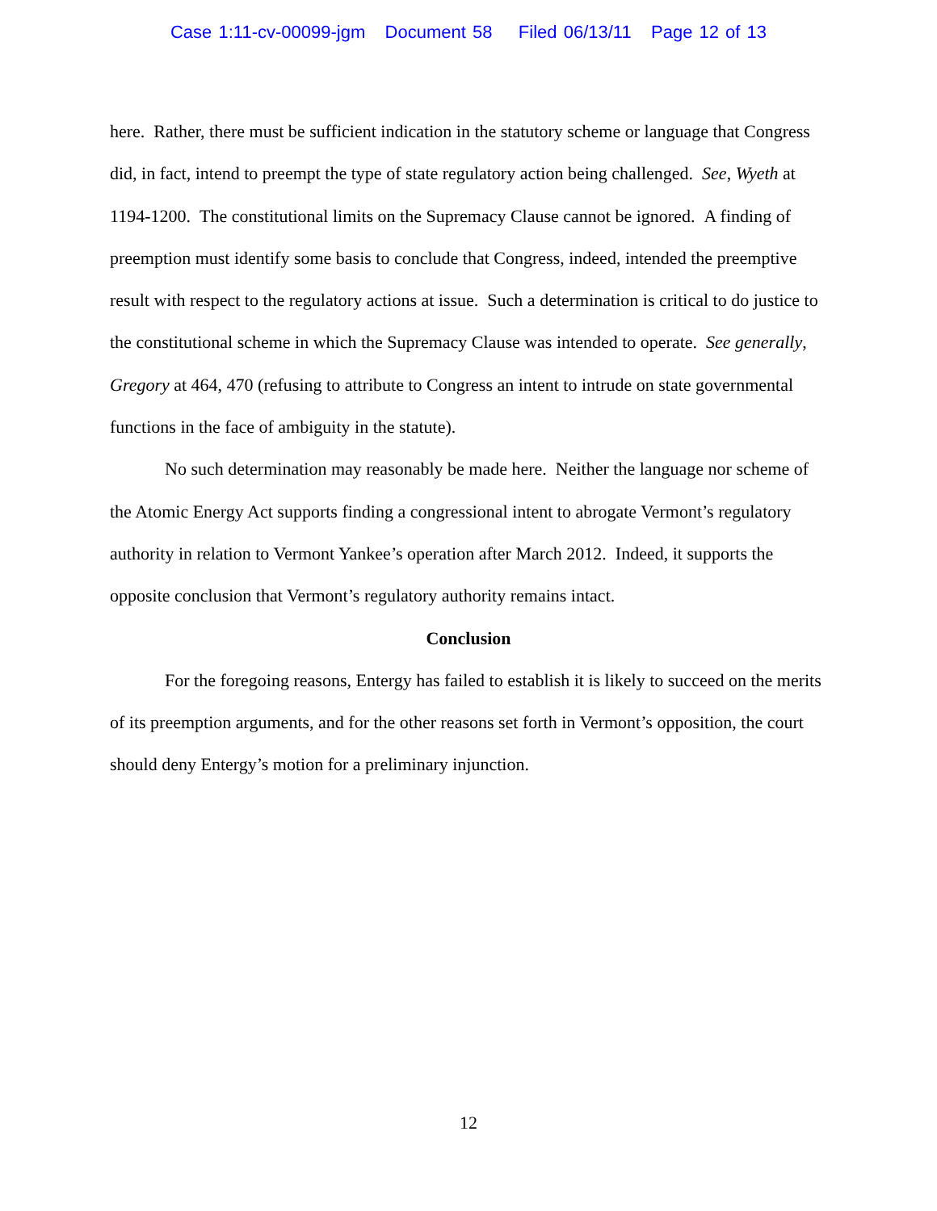Case 1:11-cv-00099-jgm Document 58 Filed 06/13/11 Page 12 of 13
here. Rather, there must be sufficient indication in the statutory scheme or language that Congress did, in fact, intend to preempt the type of state regulatory action being challenged. See, Wyeth at 1194-1200. The constitutional limits on the Supremacy Clause cannot be ignored. A finding of preemption must identify some basis to conclude that Congress, indeed, intended the preemptive result with respect to the regulatory actions at issue. Such a determination is critical to do justice to the constitutional scheme in which the Supremacy Clause was intended to operate. See generally, Gregory at 464, 470 (refusing to attribute to Congress an intent to intrude on state governmental functions in the face of ambiguity in the statute).
No such determination may reasonably be made here. Neither the language nor scheme of the Atomic Energy Act supports finding a congressional intent to abrogate Vermont’s regulatory authority in relation to Vermont Yankee’s operation after March 2012. Indeed, it supports the opposite conclusion that Vermont’s regulatory authority remains intact.
Conclusion
For the foregoing reasons, Entergy has failed to establish it is likely to succeed on the merits of its preemption arguments, and for the other reasons set forth in Vermont’s opposition, the court should deny Entergy’s motion for a preliminary injunction.
12